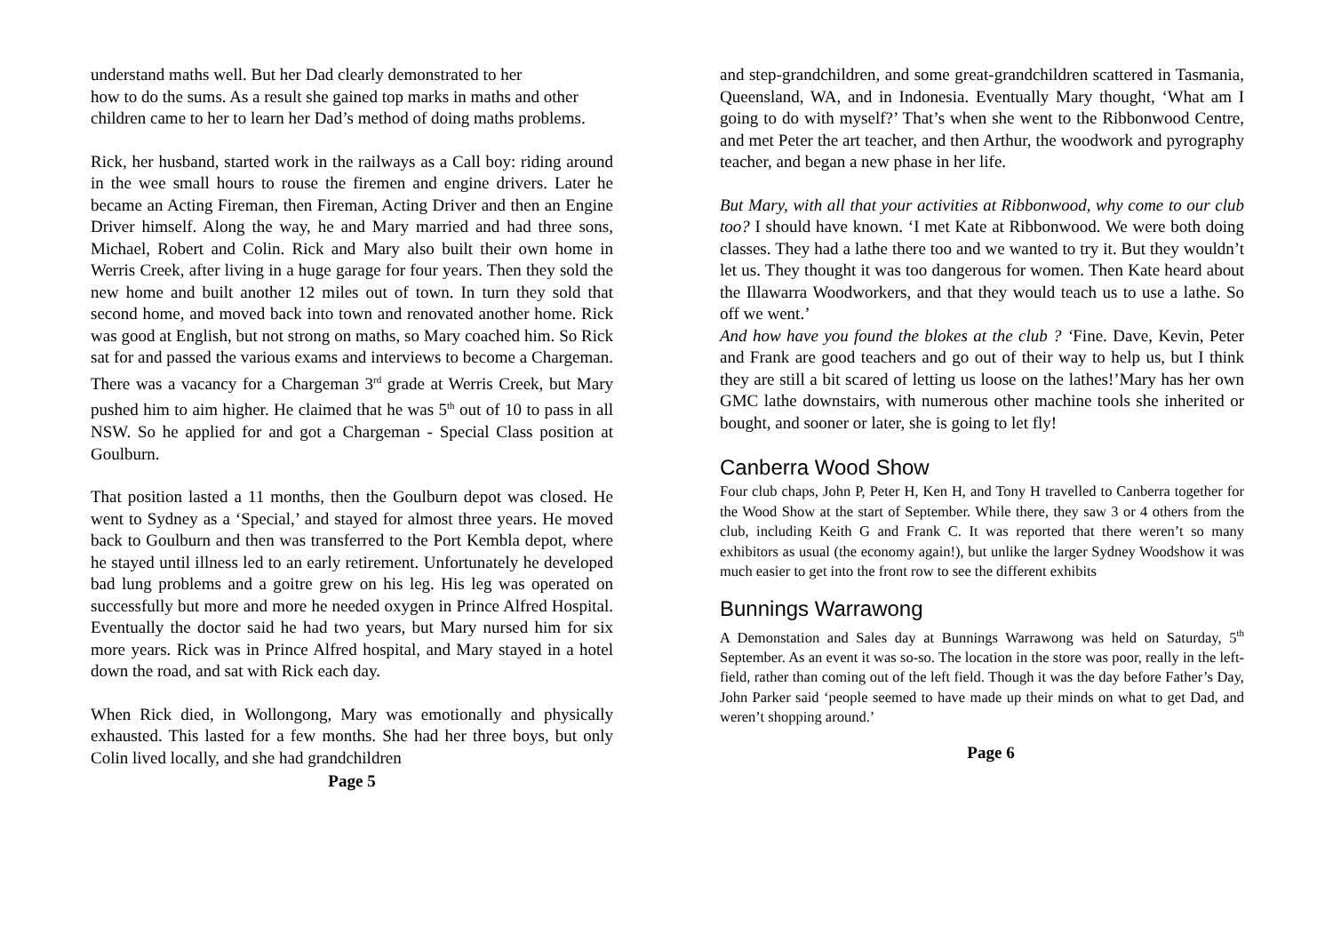understand maths well. But her Dad clearly demonstrated to her
how to do the sums. As a result she gained top marks in maths and other children came to her to learn her Dad’s method of doing maths problems.
Rick, her husband, started work in the railways as a Call boy: riding around in the wee small hours to rouse the firemen and engine drivers. Later he became an Acting Fireman, then Fireman, Acting Driver and then an Engine Driver himself. Along the way, he and Mary married and had three sons, Michael, Robert and Colin. Rick and Mary also built their own home in Werris Creek, after living in a huge garage for four years. Then they sold the new home and built another 12 miles out of town. In turn they sold that second home, and moved back into town and renovated another home. Rick was good at English, but not strong on maths, so Mary coached him. So Rick sat for and passed the various exams and interviews to become a Chargeman. There was a vacancy for a Chargeman 3<sup>rd</sup> grade at Werris Creek, but Mary pushed him to aim higher. He claimed that he was 5<sup>th</sup> out of 10 to pass in all NSW. So he applied for and got a Chargeman - Special Class position at Goulburn.
That position lasted a 11 months, then the Goulburn depot was closed. He went to Sydney as a ‘Special,’ and stayed for almost three years. He moved back to Goulburn and then was transferred to the Port Kembla depot, where he stayed until illness led to an early retirement. Unfortunately he developed bad lung problems and a goitre grew on his leg. His leg was operated on successfully but more and more he needed oxygen in Prince Alfred Hospital. Eventually the doctor said he had two years, but Mary nursed him for six more years. Rick was in Prince Alfred hospital, and Mary stayed in a hotel down the road, and sat with Rick each day.
When Rick died, in Wollongong, Mary was emotionally and physically exhausted. This lasted for a few months. She had her three boys, but only Colin lived locally, and she had grandchildren
Page 5
and step-grandchildren, and some great-grandchildren scattered in Tasmania, Queensland, WA, and in Indonesia. Eventually Mary thought, ‘What am I going to do with myself?’ That’s when she went to the Ribbonwood Centre, and met Peter the art teacher, and then Arthur, the woodwork and pyrography teacher, and began a new phase in her life.
But Mary, with all that your activities at Ribbonwood, why come to our club too? I should have known. ‘I met Kate at Ribbonwood. We were both doing classes. They had a lathe there too and we wanted to try it. But they wouldn’t let us. They thought it was too dangerous for women. Then Kate heard about the Illawarra Woodworkers, and that they would teach us to use a lathe. So off we went.’
And how have you found the blokes at the club ? ‘Fine. Dave, Kevin, Peter and Frank are good teachers and go out of their way to help us, but I think they are still a bit scared of letting us loose on the lathes!’Mary has her own GMC lathe downstairs, with numerous other machine tools she inherited or bought, and sooner or later, she is going to let fly!
Canberra Wood Show
Four club chaps, John P, Peter H, Ken H, and Tony H travelled to Canberra together for the Wood Show at the start of September. While there, they saw 3 or 4 others from the club, including Keith G and Frank C. It was reported that there weren’t so many exhibitors as usual (the economy again!), but unlike the larger Sydney Woodshow it was much easier to get into the front row to see the different exhibits
Bunnings Warrawong
A Demonstation and Sales day at Bunnings Warrawong was held on Saturday, 5<sup>th</sup> September. As an event it was so-so. The location in the store was poor, really in the left-field, rather than coming out of the left field. Though it was the day before Father’s Day, John Parker said ‘people seemed to have made up their minds on what to get Dad, and weren’t shopping around.’
Page 6